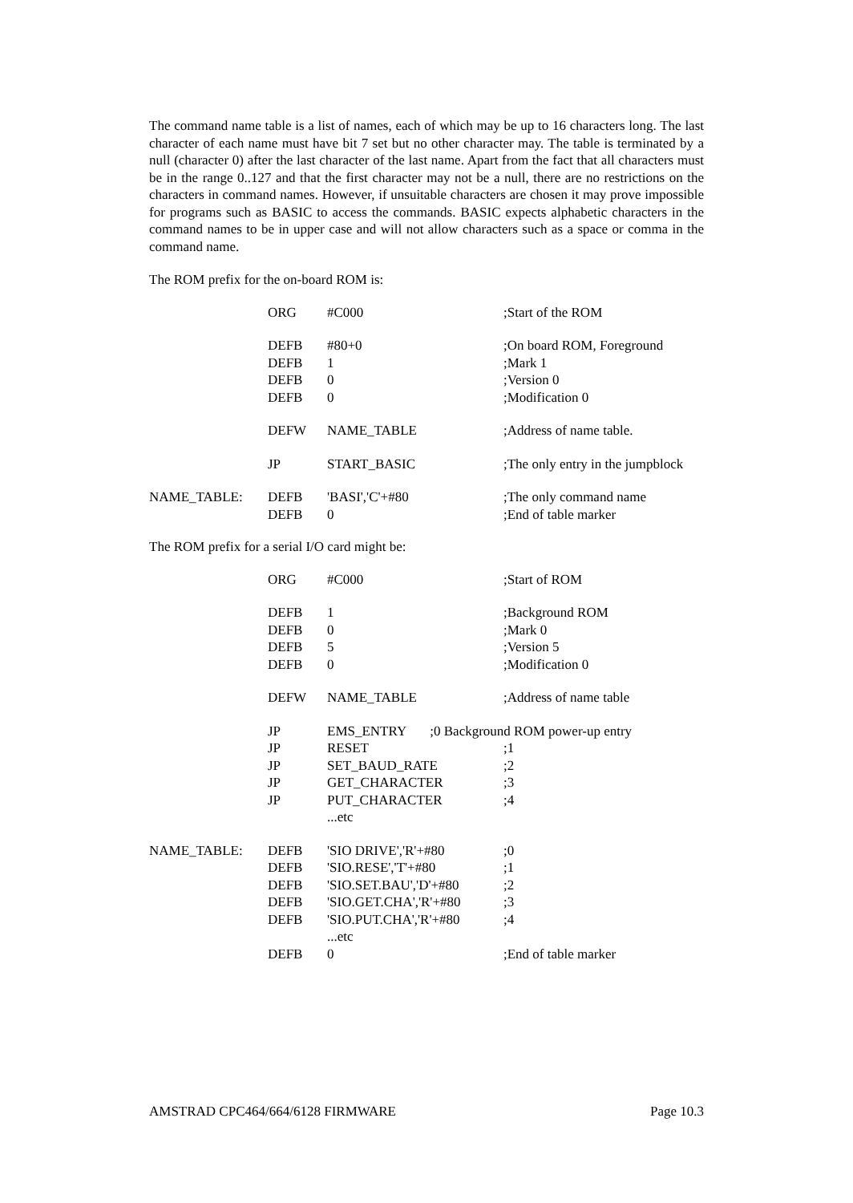The command name table is a list of names, each of which may be up to 16 characters long. The last character of each name must have bit 7 set but no other character may. The table is terminated by a null (character 0) after the last character of the last name. Apart from the fact that all characters must be in the range 0..127 and that the first character may not be a null, there are no restrictions on the characters in command names. However, if unsuitable characters are chosen it may prove impossible for programs such as BASIC to access the commands. BASIC expects alphabetic characters in the command names to be in upper case and will not allow characters such as a space or comma in the command name.
The ROM prefix for the on-board ROM is:
| | ORG | #C000 | ;Start of the ROM |
| | DEFB | #80+0 | ;On board ROM, Foreground |
| | DEFB | 1 | ;Mark 1 |
| | DEFB | 0 | ;Version 0 |
| | DEFB | 0 | ;Modification 0 |
| | DEFW | NAME_TABLE | ;Address of name table. |
| | JP | START_BASIC | ;The only entry in the jumpblock |
| NAME_TABLE: | DEFB | 'BASI','C'+#80 | ;The only command name |
| | DEFB | 0 | ;End of table marker |
The ROM prefix for a serial I/O card might be:
| | ORG | #C000 | ;Start of ROM |
| | DEFB | 1 | ;Background ROM |
| | DEFB | 0 | ;Mark 0 |
| | DEFB | 5 | ;Version 5 |
| | DEFB | 0 | ;Modification 0 |
| | DEFW | NAME_TABLE | ;Address of name table |
| | JP | EMS_ENTRY ;0 Background ROM power-up entry | |
| | JP | RESET | ;1 |
| | JP | SET_BAUD_RATE | ;2 |
| | JP | GET_CHARACTER | ;3 |
| | JP | PUT_CHARACTER | ;4 |
| | | ...etc | |
| NAME_TABLE: | DEFB | 'SIO DRIVE','R'+#80 | ;0 |
| | DEFB | 'SIO.RESE','T'+#80 | ;1 |
| | DEFB | 'SIO.SET.BAU','D'+#80 | ;2 |
| | DEFB | 'SIO.GET.CHA','R'+#80 | ;3 |
| | DEFB | 'SIO.PUT.CHA','R'+#80 | ;4 |
| | | ...etc | |
| | DEFB | 0 | ;End of table marker |
AMSTRAD CPC464/664/6128 FIRMWARE Page 10.3